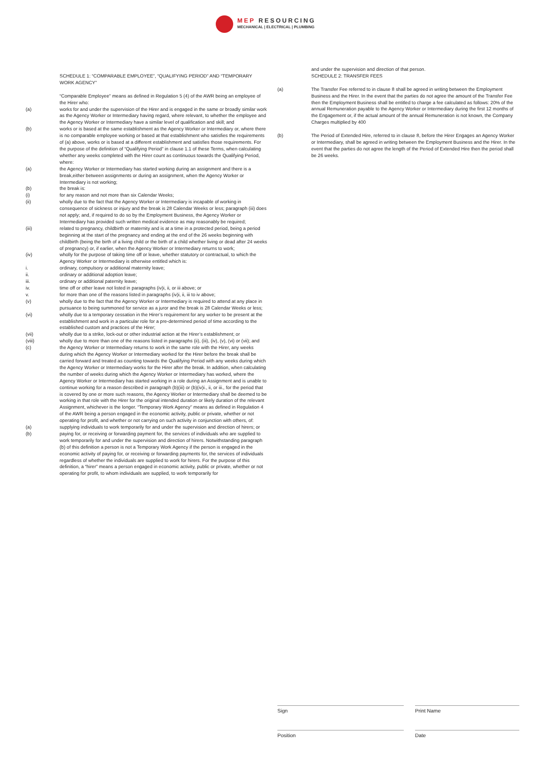MEP RESOURCING
MECHANICAL | ELECTRICAL | PLUMBING
SCHEDULE 1: “COMPARABLE EMPLOYEE”, “QUALIFYING PERIOD” AND “TEMPORARY WORK AGENCY”
“Comparable Employee” means as defined in Regulation 5 (4) of the AWR being an employee of the Hirer who:
(a) works for and under the supervision of the Hirer and is engaged in the same or broadly similar work as the Agency Worker or Intermediary having regard, where relevant, to whether the employee and the Agency Worker or Intermediary have a similar level of qualification and skill; and
(b) works or is based at the same establishment as the Agency Worker or Intermediary or, where there is no comparable employee working or based at that establishment who satisfies the requirements of (a) above, works or is based at a different establishment and satisfies those requirements. For the purpose of the definition of “Qualifying Period” in clause 1.1 of these Terms, when calculating whether any weeks completed with the Hirer count as continuous towards the Qualifying Period, where:
(a) the Agency Worker or Intermediary has started working during an assignment and there is a break,either between assignments or during an assignment, when the Agency Worker or Intermediary is not working;
(b) the break is:
(i) for any reason and not more than six Calendar Weeks;
(ii) wholly due to the fact that the Agency Worker or Intermediary is incapable of working in consequence of sickness or injury and the break is 28 Calendar Weeks or less; paragraph (iii) does not apply; and, if required to do so by the Employment Business, the Agency Worker or Intermediary has provided such written medical evidence as may reasonably be required;
(iii) related to pregnancy, childbirth or maternity and is at a time in a protected period, being a period beginning at the start of the pregnancy and ending at the end of the 26 weeks beginning with childbirth (being the birth of a living child or the birth of a child whether living or dead after 24 weeks of pregnancy) or, if earlier, when the Agency Worker or Intermediary returns to work;
(iv) wholly for the purpose of taking time off or leave, whether statutory or contractual, to which the Agency Worker or Intermediary is otherwise entitled which is:
i. ordinary, compulsory or additional maternity leave;
ii. ordinary or additional adoption leave;
iii. ordinary or additional paternity leave;
iv. time off or other leave not listed in paragraphs (iv)i, ii, or iii above; or
v. for more than one of the reasons listed in paragraphs (iv)i, ii, iii to iv above;
(v) wholly due to the fact that the Agency Worker or Intermediary is required to attend at any place in pursuance to being summoned for service as a juror and the break is 28 Calendar Weeks or less;
(vi) wholly due to a temporary cessation in the Hirer’s requirement for any worker to be present at the establishment and work in a particular role for a pre-determined period of time according to the established custom and practices of the Hirer;
(vii) wholly due to a strike, lock-out or other industrial action at the Hirer’s establishment; or
(viii) wholly due to more than one of the reasons listed in paragraphs (ii), (iii), (iv), (v), (vi) or (vii); and
(c) the Agency Worker or Intermediary returns to work in the same role with the Hirer, any weeks during which the Agency Worker or Intermediary worked for the Hirer before the break shall be carried forward and treated as counting towards the Qualifying Period with any weeks during which the Agency Worker or Intermediary works for the Hirer after the break. In addition, when calculating the number of weeks during which the Agency Worker or Intermediary has worked, where the Agency Worker or Intermediary has started working in a role during an Assignment and is unable to continue working for a reason described in paragraph (b)(iii) or (b)(iv)i., ii, or iii., for the period that is covered by one or more such reasons, the Agency Worker or Intermediary shall be deemed to be working in that role with the Hirer for the original intended duration or likely duration of the relevant Assignment, whichever is the longer. “Temporary Work Agency” means as defined in Regulation 4 of the AWR being a person engaged in the economic activity, public or private, whether or not operating for profit, and whether or not carrying on such activity in conjunction with others, of:
(a) supplying individuals to work temporarily for and under the supervision and direction of hirers; or
(b) paying for, or receiving or forwarding payment for, the services of individuals who are supplied to work temporarily for and under the supervision and direction of hirers. Notwithstanding paragraph (b) of this definition a person is not a Temporary Work Agency if the person is engaged in the economic activity of paying for, or receiving or forwarding payments for, the services of individuals regardless of whether the individuals are supplied to work for hirers. For the purpose of this definition, a “hirer” means a person engaged in economic activity, public or private, whether or not operating for profit, to whom individuals are supplied, to work temporarily for
and under the supervision and direction of that person.
SCHEDULE 2: TRANSFER FEES
(a) The Transfer Fee referred to in clause 8 shall be agreed in writing between the Employment Business and the Hirer. In the event that the parties do not agree the amount of the Transfer Fee then the Employment Business shall be entitled to charge a fee calculated as follows: 20% of the annual Remuneration payable to the Agency Worker or Intermediary during the first 12 months of the Engagement or, if the actual amount of the annual Remuneration is not known, the Company Charges multiplied by 400
(b) The Period of Extended Hire, referred to in clause 8, before the Hirer Engages an Agency Worker or Intermediary, shall be agreed in writing between the Employment Business and the Hirer. In the event that the parties do not agree the length of the Period of Extended Hire then the period shall be 26 weeks.
Sign Print Name
Position Date